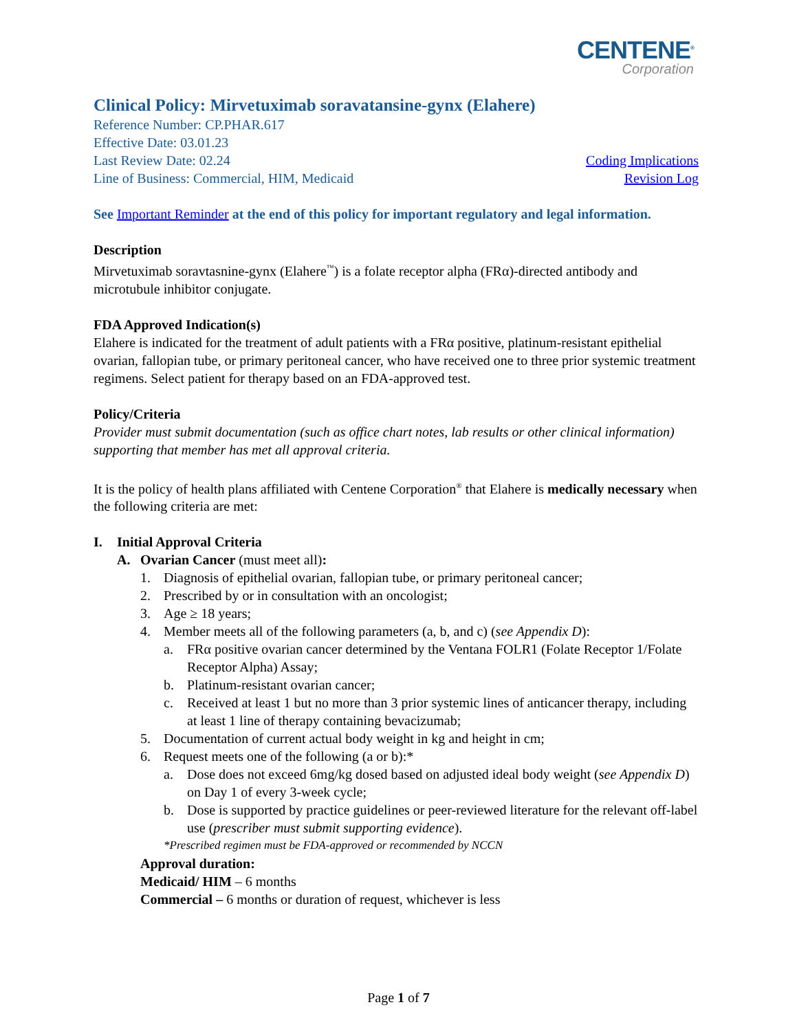CENTENE<sup>®</sup>
Corporation
Clinical Policy: Mirvetuximab soravatansine-gynx (Elahere)
Reference Number: CP.PHAR.617
Effective Date: 03.01.23
Last Review Date: 02.24 Coding Implications
Line of Business: Commercial, HIM, Medicaid Revision Log
See Important Reminder at the end of this policy for important regulatory and legal information.
Description
Mirvetuximab soravtasnine-gynx (Elahere<sup>™</sup>) is a folate receptor alpha (FRα)-directed antibody and microtubule inhibitor conjugate.
FDA Approved Indication(s)
Elahere is indicated for the treatment of adult patients with a FRα positive, platinum-resistant epithelial ovarian, fallopian tube, or primary peritoneal cancer, who have received one to three prior systemic treatment regimens. Select patient for therapy based on an FDA-approved test.
Policy/Criteria
Provider must submit documentation (such as office chart notes, lab results or other clinical information) supporting that member has met all approval criteria.
It is the policy of health plans affiliated with Centene Corporation<sup>®</sup> that Elahere is medically necessary when the following criteria are met:
I. Initial Approval Criteria
A. Ovarian Cancer (must meet all):
1. Diagnosis of epithelial ovarian, fallopian tube, or primary peritoneal cancer;
2. Prescribed by or in consultation with an oncologist;
3. Age ≥ 18 years;
4. Member meets all of the following parameters (a, b, and c) (see Appendix D):
a. FRα positive ovarian cancer determined by the Ventana FOLR1 (Folate Receptor 1/Folate Receptor Alpha) Assay;
b. Platinum-resistant ovarian cancer;
c. Received at least 1 but no more than 3 prior systemic lines of anticancer therapy, including at least 1 line of therapy containing bevacizumab;
5. Documentation of current actual body weight in kg and height in cm;
6. Request meets one of the following (a or b):*
a. Dose does not exceed 6mg/kg dosed based on adjusted ideal body weight (see Appendix D) on Day 1 of every 3-week cycle;
b. Dose is supported by practice guidelines or peer-reviewed literature for the relevant off-label use (prescriber must submit supporting evidence).
*Prescribed regimen must be FDA-approved or recommended by NCCN
Approval duration:
Medicaid/ HIM – 6 months
Commercial – 6 months or duration of request, whichever is less
Page 1 of 7